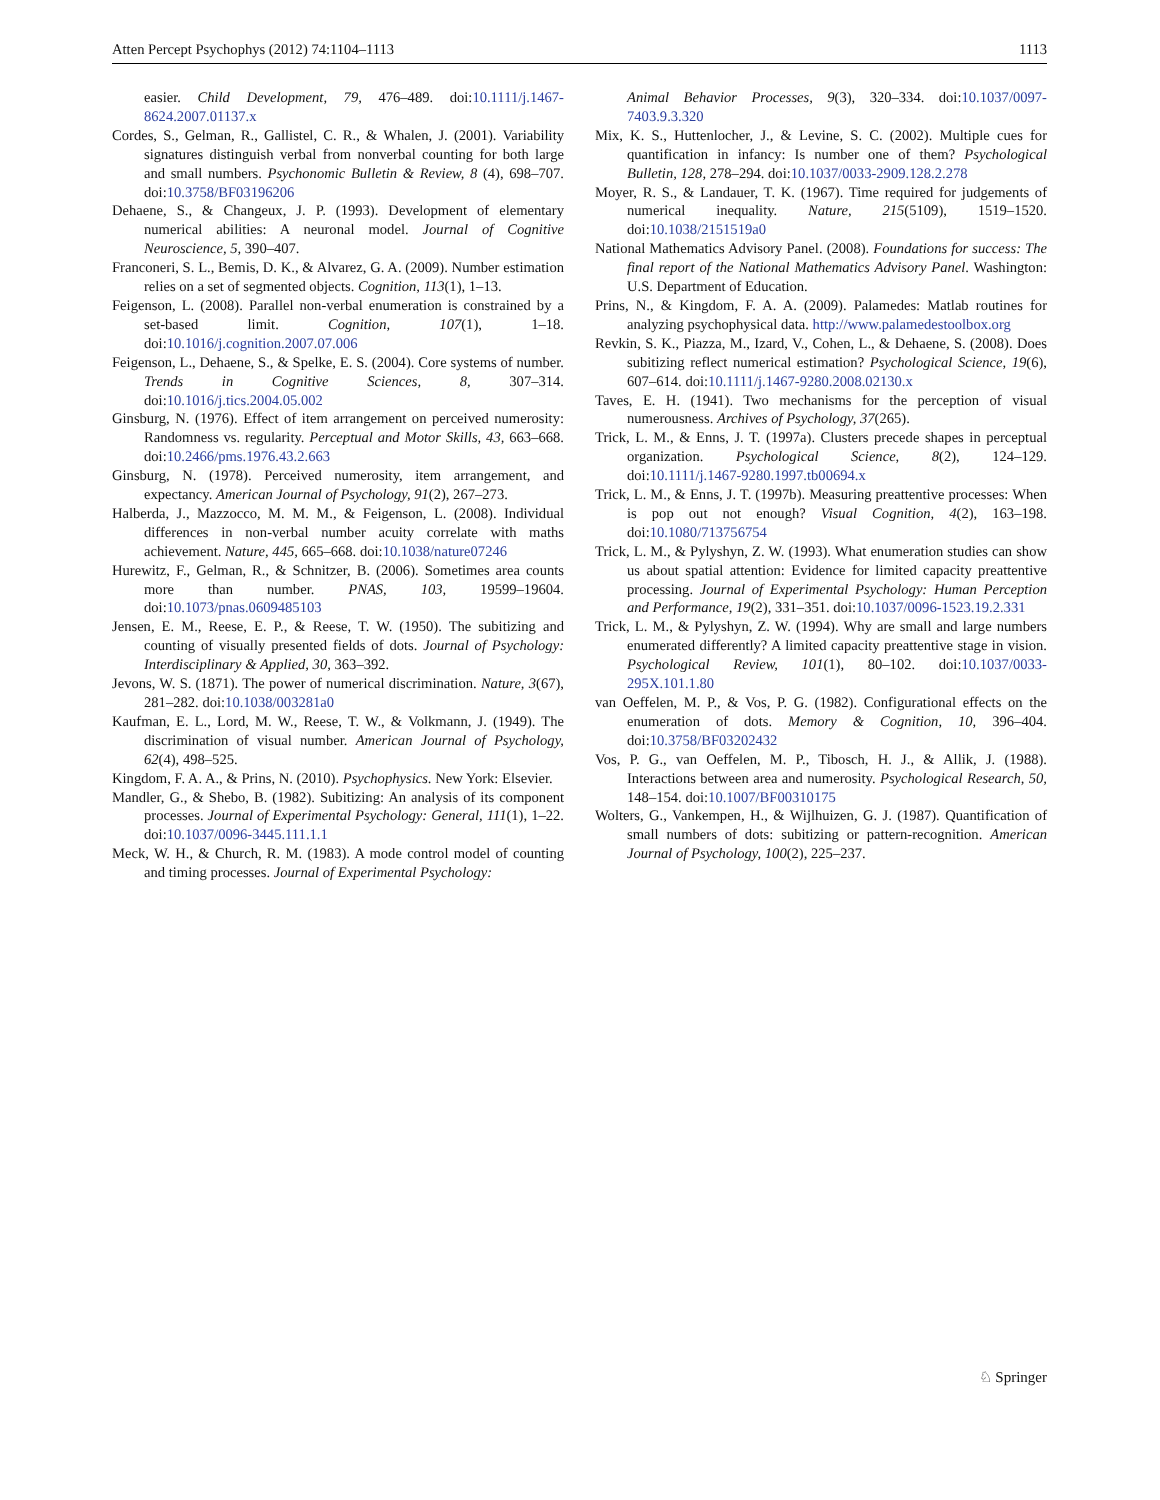Atten Percept Psychophys (2012) 74:1104–1113 1113
easier. Child Development, 79, 476–489. doi:10.1111/j.1467-8624.2007.01137.x
Cordes, S., Gelman, R., Gallistel, C. R., & Whalen, J. (2001). Variability signatures distinguish verbal from nonverbal counting for both large and small numbers. Psychonomic Bulletin & Review, 8 (4), 698–707. doi:10.3758/BF03196206
Dehaene, S., & Changeux, J. P. (1993). Development of elementary numerical abilities: A neuronal model. Journal of Cognitive Neuroscience, 5, 390–407.
Franconeri, S. L., Bemis, D. K., & Alvarez, G. A. (2009). Number estimation relies on a set of segmented objects. Cognition, 113(1), 1–13.
Feigenson, L. (2008). Parallel non-verbal enumeration is constrained by a set-based limit. Cognition, 107(1), 1–18. doi:10.1016/j.cognition.2007.07.006
Feigenson, L., Dehaene, S., & Spelke, E. S. (2004). Core systems of number. Trends in Cognitive Sciences, 8, 307–314. doi:10.1016/j.tics.2004.05.002
Ginsburg, N. (1976). Effect of item arrangement on perceived numerosity: Randomness vs. regularity. Perceptual and Motor Skills, 43, 663–668. doi:10.2466/pms.1976.43.2.663
Ginsburg, N. (1978). Perceived numerosity, item arrangement, and expectancy. American Journal of Psychology, 91(2), 267–273.
Halberda, J., Mazzocco, M. M. M., & Feigenson, L. (2008). Individual differences in non-verbal number acuity correlate with maths achievement. Nature, 445, 665–668. doi:10.1038/nature07246
Hurewitz, F., Gelman, R., & Schnitzer, B. (2006). Sometimes area counts more than number. PNAS, 103, 19599–19604. doi:10.1073/pnas.0609485103
Jensen, E. M., Reese, E. P., & Reese, T. W. (1950). The subitizing and counting of visually presented fields of dots. Journal of Psychology: Interdisciplinary & Applied, 30, 363–392.
Jevons, W. S. (1871). The power of numerical discrimination. Nature, 3(67), 281–282. doi:10.1038/003281a0
Kaufman, E. L., Lord, M. W., Reese, T. W., & Volkmann, J. (1949). The discrimination of visual number. American Journal of Psychology, 62(4), 498–525.
Kingdom, F. A. A., & Prins, N. (2010). Psychophysics. New York: Elsevier.
Mandler, G., & Shebo, B. (1982). Subitizing: An analysis of its component processes. Journal of Experimental Psychology: General, 111(1), 1–22. doi:10.1037/0096-3445.111.1.1
Meck, W. H., & Church, R. M. (1983). A mode control model of counting and timing processes. Journal of Experimental Psychology:
Animal Behavior Processes, 9(3), 320–334. doi:10.1037/0097-7403.9.3.320
Mix, K. S., Huttenlocher, J., & Levine, S. C. (2002). Multiple cues for quantification in infancy: Is number one of them? Psychological Bulletin, 128, 278–294. doi:10.1037/0033-2909.128.2.278
Moyer, R. S., & Landauer, T. K. (1967). Time required for judgements of numerical inequality. Nature, 215(5109), 1519–1520. doi:10.1038/2151519a0
National Mathematics Advisory Panel. (2008). Foundations for success: The final report of the National Mathematics Advisory Panel. Washington: U.S. Department of Education.
Prins, N., & Kingdom, F. A. A. (2009). Palamedes: Matlab routines for analyzing psychophysical data. http://www.palamedestoolbox.org
Revkin, S. K., Piazza, M., Izard, V., Cohen, L., & Dehaene, S. (2008). Does subitizing reflect numerical estimation? Psychological Science, 19(6), 607–614. doi:10.1111/j.1467-9280.2008.02130.x
Taves, E. H. (1941). Two mechanisms for the perception of visual numerousness. Archives of Psychology, 37(265).
Trick, L. M., & Enns, J. T. (1997a). Clusters precede shapes in perceptual organization. Psychological Science, 8(2), 124–129. doi:10.1111/j.1467-9280.1997.tb00694.x
Trick, L. M., & Enns, J. T. (1997b). Measuring preattentive processes: When is pop out not enough? Visual Cognition, 4(2), 163–198. doi:10.1080/713756754
Trick, L. M., & Pylyshyn, Z. W. (1993). What enumeration studies can show us about spatial attention: Evidence for limited capacity preattentive processing. Journal of Experimental Psychology: Human Perception and Performance, 19(2), 331–351. doi:10.1037/0096-1523.19.2.331
Trick, L. M., & Pylyshyn, Z. W. (1994). Why are small and large numbers enumerated differently? A limited capacity preattentive stage in vision. Psychological Review, 101(1), 80–102. doi:10.1037/0033-295X.101.1.80
van Oeffelen, M. P., & Vos, P. G. (1982). Configurational effects on the enumeration of dots. Memory & Cognition, 10, 396–404. doi:10.3758/BF03202432
Vos, P. G., van Oeffelen, M. P., Tibosch, H. J., & Allik, J. (1988). Interactions between area and numerosity. Psychological Research, 50, 148–154. doi:10.1007/BF00310175
Wolters, G., Vankempen, H., & Wijlhuizen, G. J. (1987). Quantification of small numbers of dots: subitizing or pattern-recognition. American Journal of Psychology, 100(2), 225–237.
♘ Springer